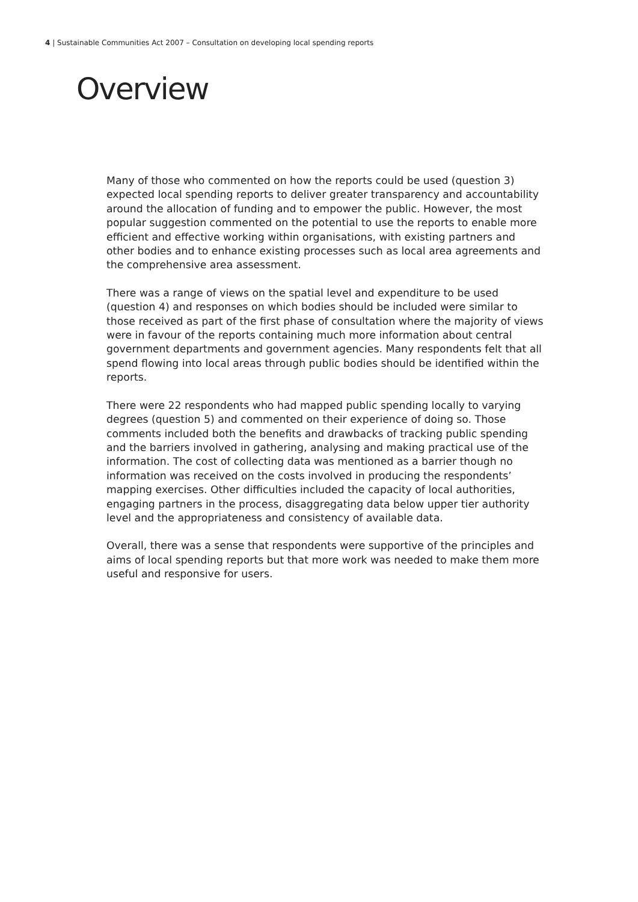4 | Sustainable Communities Act 2007 – Consultation on developing local spending reports
Overview
Many of those who commented on how the reports could be used (question 3) expected local spending reports to deliver greater transparency and accountability around the allocation of funding and to empower the public. However, the most popular suggestion commented on the potential to use the reports to enable more efficient and effective working within organisations, with existing partners and other bodies and to enhance existing processes such as local area agreements and the comprehensive area assessment.
There was a range of views on the spatial level and expenditure to be used (question 4) and responses on which bodies should be included were similar to those received as part of the first phase of consultation where the majority of views were in favour of the reports containing much more information about central government departments and government agencies. Many respondents felt that all spend flowing into local areas through public bodies should be identified within the reports.
There were 22 respondents who had mapped public spending locally to varying degrees (question 5) and commented on their experience of doing so. Those comments included both the benefits and drawbacks of tracking public spending and the barriers involved in gathering, analysing and making practical use of the information. The cost of collecting data was mentioned as a barrier though no information was received on the costs involved in producing the respondents’ mapping exercises. Other difficulties included the capacity of local authorities, engaging partners in the process, disaggregating data below upper tier authority level and the appropriateness and consistency of available data.
Overall, there was a sense that respondents were supportive of the principles and aims of local spending reports but that more work was needed to make them more useful and responsive for users.